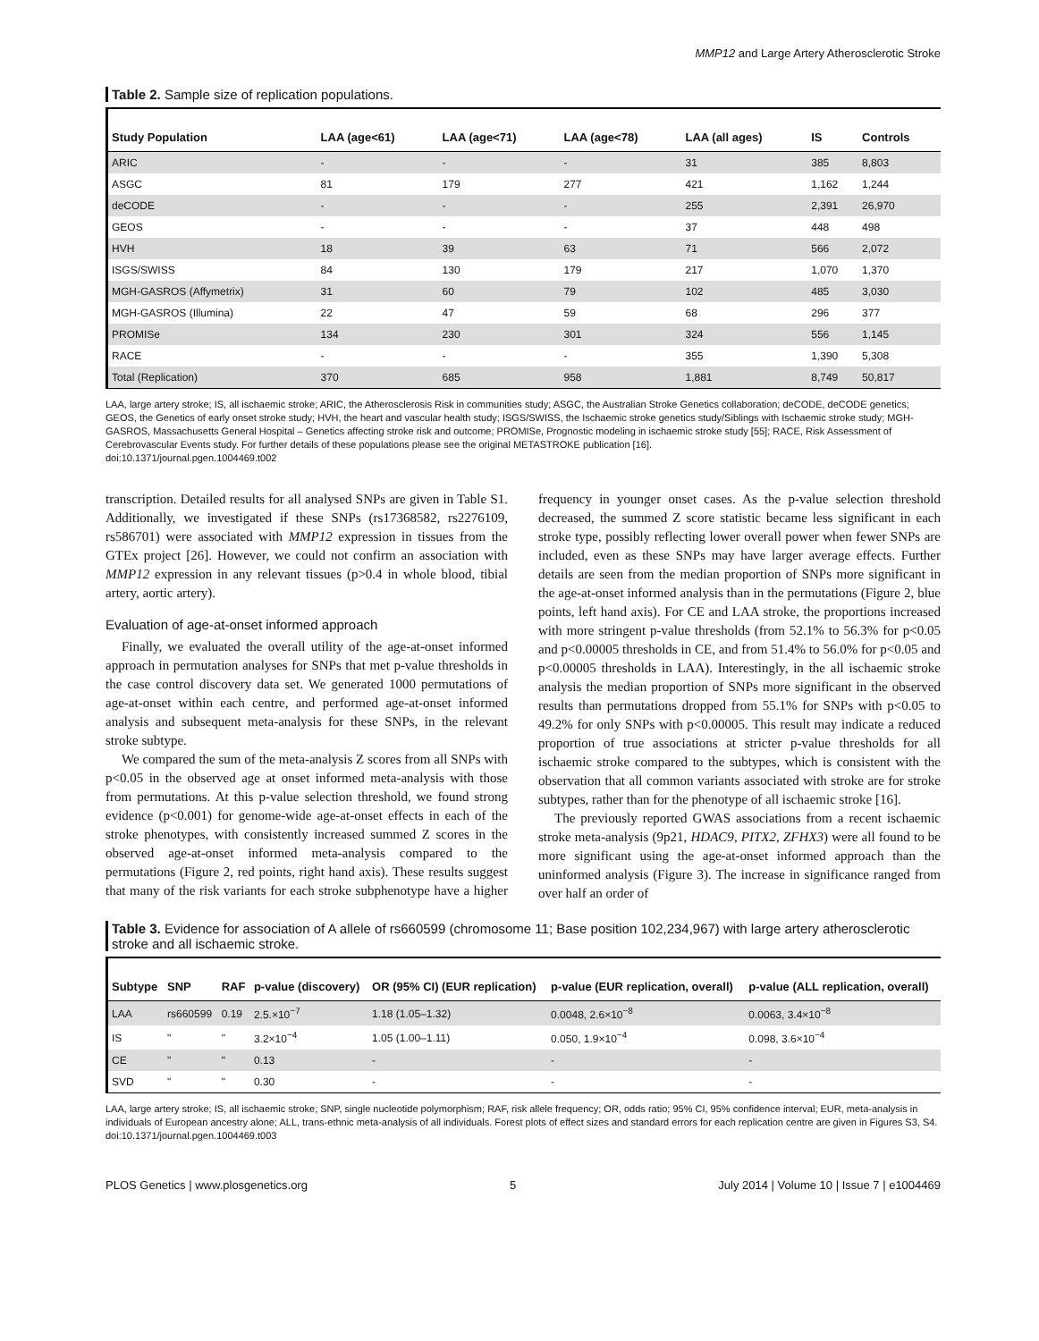MMP12 and Large Artery Atherosclerotic Stroke
Table 2. Sample size of replication populations.
| Study Population | LAA (age<61) | LAA (age<71) | LAA (age<78) | LAA (all ages) | IS | Controls |
| --- | --- | --- | --- | --- | --- | --- |
| ARIC | - | - | - | 31 | 385 | 8,803 |
| ASGC | 81 | 179 | 277 | 421 | 1,162 | 1,244 |
| deCODE | - | - | - | 255 | 2,391 | 26,970 |
| GEOS | - | - | - | 37 | 448 | 498 |
| HVH | 18 | 39 | 63 | 71 | 566 | 2,072 |
| ISGS/SWISS | 84 | 130 | 179 | 217 | 1,070 | 1,370 |
| MGH-GASROS (Affymetrix) | 31 | 60 | 79 | 102 | 485 | 3,030 |
| MGH-GASROS (Illumina) | 22 | 47 | 59 | 68 | 296 | 377 |
| PROMISe | 134 | 230 | 301 | 324 | 556 | 1,145 |
| RACE | - | - | - | 355 | 1,390 | 5,308 |
| Total (Replication) | 370 | 685 | 958 | 1,881 | 8,749 | 50,817 |
LAA, large artery stroke; IS, all ischaemic stroke; ARIC, the Atherosclerosis Risk in communities study; ASGC, the Australian Stroke Genetics collaboration; deCODE, deCODE genetics; GEOS, the Genetics of early onset stroke study; HVH, the heart and vascular health study; ISGS/SWISS, the Ischaemic stroke genetics study/Siblings with Ischaemic stroke study; MGH-GASROS, Massachusetts General Hospital – Genetics affecting stroke risk and outcome; PROMISe, Prognostic modeling in ischaemic stroke study [55]; RACE, Risk Assessment of Cerebrovascular Events study. For further details of these populations please see the original METASTROKE publication [16].
doi:10.1371/journal.pgen.1004469.t002
transcription. Detailed results for all analysed SNPs are given in Table S1. Additionally, we investigated if these SNPs (rs17368582, rs2276109, rs586701) were associated with MMP12 expression in tissues from the GTEx project [26]. However, we could not confirm an association with MMP12 expression in any relevant tissues (p>0.4 in whole blood, tibial artery, aortic artery).
Evaluation of age-at-onset informed approach
Finally, we evaluated the overall utility of the age-at-onset informed approach in permutation analyses for SNPs that met p-value thresholds in the case control discovery data set. We generated 1000 permutations of age-at-onset within each centre, and performed age-at-onset informed analysis and subsequent meta-analysis for these SNPs, in the relevant stroke subtype.
We compared the sum of the meta-analysis Z scores from all SNPs with p<0.05 in the observed age at onset informed meta-analysis with those from permutations. At this p-value selection threshold, we found strong evidence (p<0.001) for genome-wide age-at-onset effects in each of the stroke phenotypes, with consistently increased summed Z scores in the observed age-at-onset informed meta-analysis compared to the permutations (Figure 2, red points, right hand axis). These results suggest that many of the risk variants for each stroke subphenotype have a higher frequency in younger onset cases. As the p-value selection threshold decreased, the summed Z score statistic became less significant in each stroke type, possibly reflecting lower overall power when fewer SNPs are included, even as these SNPs may have larger average effects. Further details are seen from the median proportion of SNPs more significant in the age-at-onset informed analysis than in the permutations (Figure 2, blue points, left hand axis). For CE and LAA stroke, the proportions increased with more stringent p-value thresholds (from 52.1% to 56.3% for p<0.05 and p<0.00005 thresholds in CE, and from 51.4% to 56.0% for p<0.05 and p<0.00005 thresholds in LAA). Interestingly, in the all ischaemic stroke analysis the median proportion of SNPs more significant in the observed results than permutations dropped from 55.1% for SNPs with p<0.05 to 49.2% for only SNPs with p<0.00005. This result may indicate a reduced proportion of true associations at stricter p-value thresholds for all ischaemic stroke compared to the subtypes, which is consistent with the observation that all common variants associated with stroke are for stroke subtypes, rather than for the phenotype of all ischaemic stroke [16].
The previously reported GWAS associations from a recent ischaemic stroke meta-analysis (9p21, HDAC9, PITX2, ZFHX3) were all found to be more significant using the age-at-onset informed approach than the uninformed analysis (Figure 3). The increase in significance ranged from over half an order of
Table 3. Evidence for association of A allele of rs660599 (chromosome 11; Base position 102,234,967) with large artery atherosclerotic stroke and all ischaemic stroke.
| Subtype | SNP | RAF | p-value (discovery) | OR (95% CI) (EUR replication) | p-value (EUR replication, overall) | p-value (ALL replication, overall) |
| --- | --- | --- | --- | --- | --- | --- |
| LAA | rs660599 | 0.19 | 2.5.×10<sup>−7</sup> | 1.18 (1.05–1.32) | 0.0048, 2.6×10<sup>−8</sup> | 0.0063, 3.4×10<sup>−8</sup> |
| IS | " | " | 3.2×10<sup>−4</sup> | 1.05 (1.00–1.11) | 0.050, 1.9×10<sup>−4</sup> | 0.098, 3.6×10<sup>−4</sup> |
| CE | " | " | 0.13 | - | - | - |
| SVD | " | " | 0.30 | - | - | - |
LAA, large artery stroke; IS, all ischaemic stroke; SNP, single nucleotide polymorphism; RAF, risk allele frequency; OR, odds ratio; 95% CI, 95% confidence interval; EUR, meta-analysis in individuals of European ancestry alone; ALL, trans-ethnic meta-analysis of all individuals. Forest plots of effect sizes and standard errors for each replication centre are given in Figures S3, S4.
doi:10.1371/journal.pgen.1004469.t003
PLOS Genetics | www.plosgenetics.org 5 July 2014 | Volume 10 | Issue 7 | e1004469